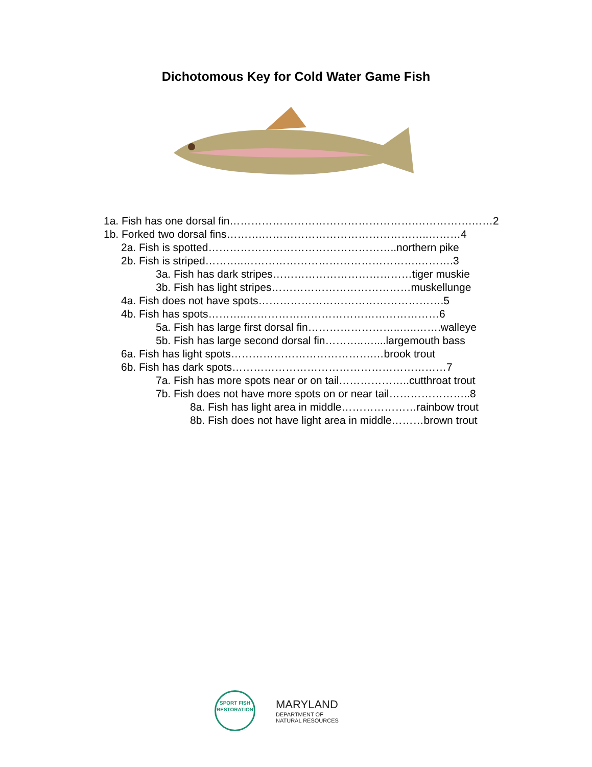Dichotomous Key for Cold Water Game Fish
1a. Fish has one dorsal fin…………………………………………….…………….……2
1b. Forked two dorsal fins……….………………………………………..………4
2a. Fish is spotted……………………………………………..northern pike
2b. Fish is striped………..………………………………………….……….3
3a. Fish has dark stripes…………………………………tiger muskie
3b. Fish has light stripes…………………………………muskellunge
4a. Fish does not have spots…………………………………………….5
4b. Fish has spots………..………………………………………………6
5a. Fish has large first dorsal fin……………………..…..…….walleye
5b. Fish has large second dorsal fin………..…....largemouth bass
6a. Fish has light spots………………………………….…brook trout
6b. Fish has dark spots……………………………………………………7
7a. Fish has more spots near or on tail………………..cutthroat trout
7b. Fish does not have more spots on or near tail…………………..8
8a. Fish has light area in middle…………………rainbow trout
8b. Fish does not have light area in middle………brown trout
SPORT FISH
RESTORATION
MARYLAND
DEPARTMENT OF
NATURAL RESOURCES